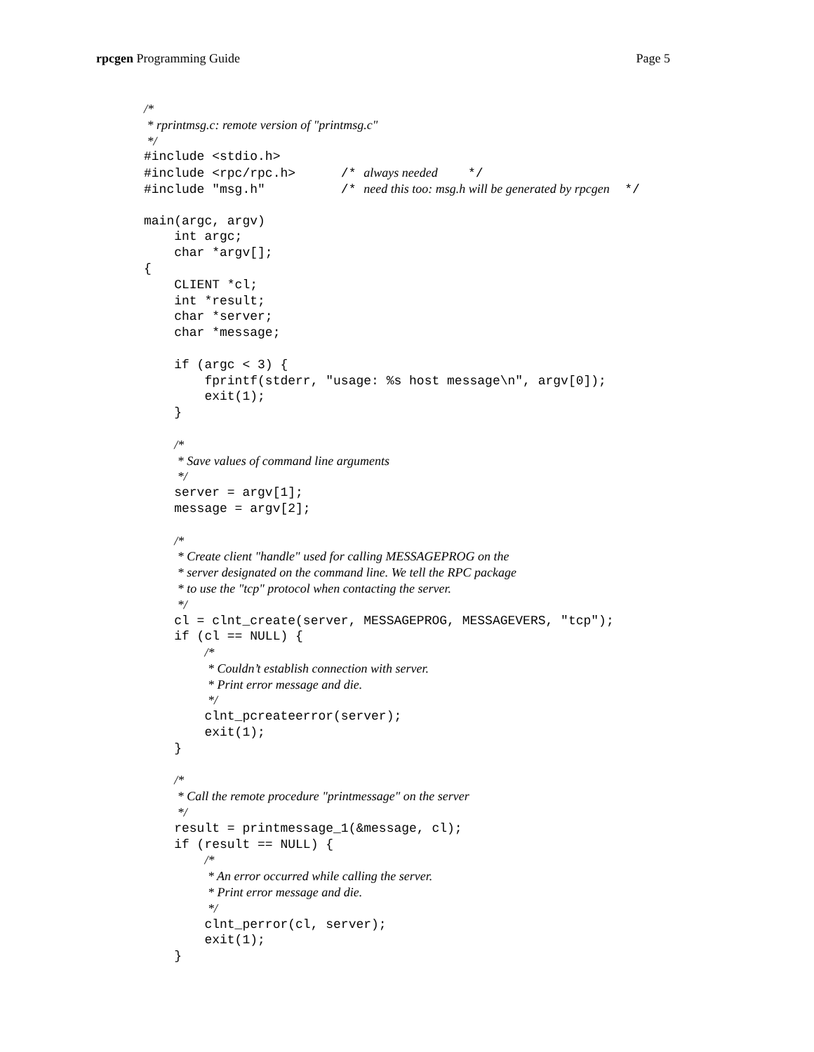rpcgen Programming Guide Page 5
/*
* rprintmsg.c: remote version of "printmsg.c"
*/
#include <stdio.h>
#include <rpc/rpc.h> /* always needed */
#include "msg.h" /* need this too: msg.h will be generated by rpcgen */
main(argc, argv)
int argc;
char *argv[];
{
CLIENT *cl;
int *result;
char *server;
char *message;
if (argc < 3) {
fprintf(stderr, "usage: %s host message\n", argv[0]);
exit(1);
}
/*
* Save values of command line arguments
*/
server = argv[1];
message = argv[2];
/*
* Create client "handle" used for calling MESSAGEPROG on the
* server designated on the command line. We tell the RPC package
* to use the "tcp" protocol when contacting the server.
*/
cl = clnt_create(server, MESSAGEPROG, MESSAGEVERS, "tcp");
if (cl == NULL) {
/*
* Couldn’t establish connection with server.
* Print error message and die.
*/
clnt_pcreateerror(server);
exit(1);
}
/*
* Call the remote procedure "printmessage" on the server
*/
result = printmessage_1(&message, cl);
if (result == NULL) {
/*
* An error occurred while calling the server.
* Print error message and die.
*/
clnt_perror(cl, server);
exit(1);
}